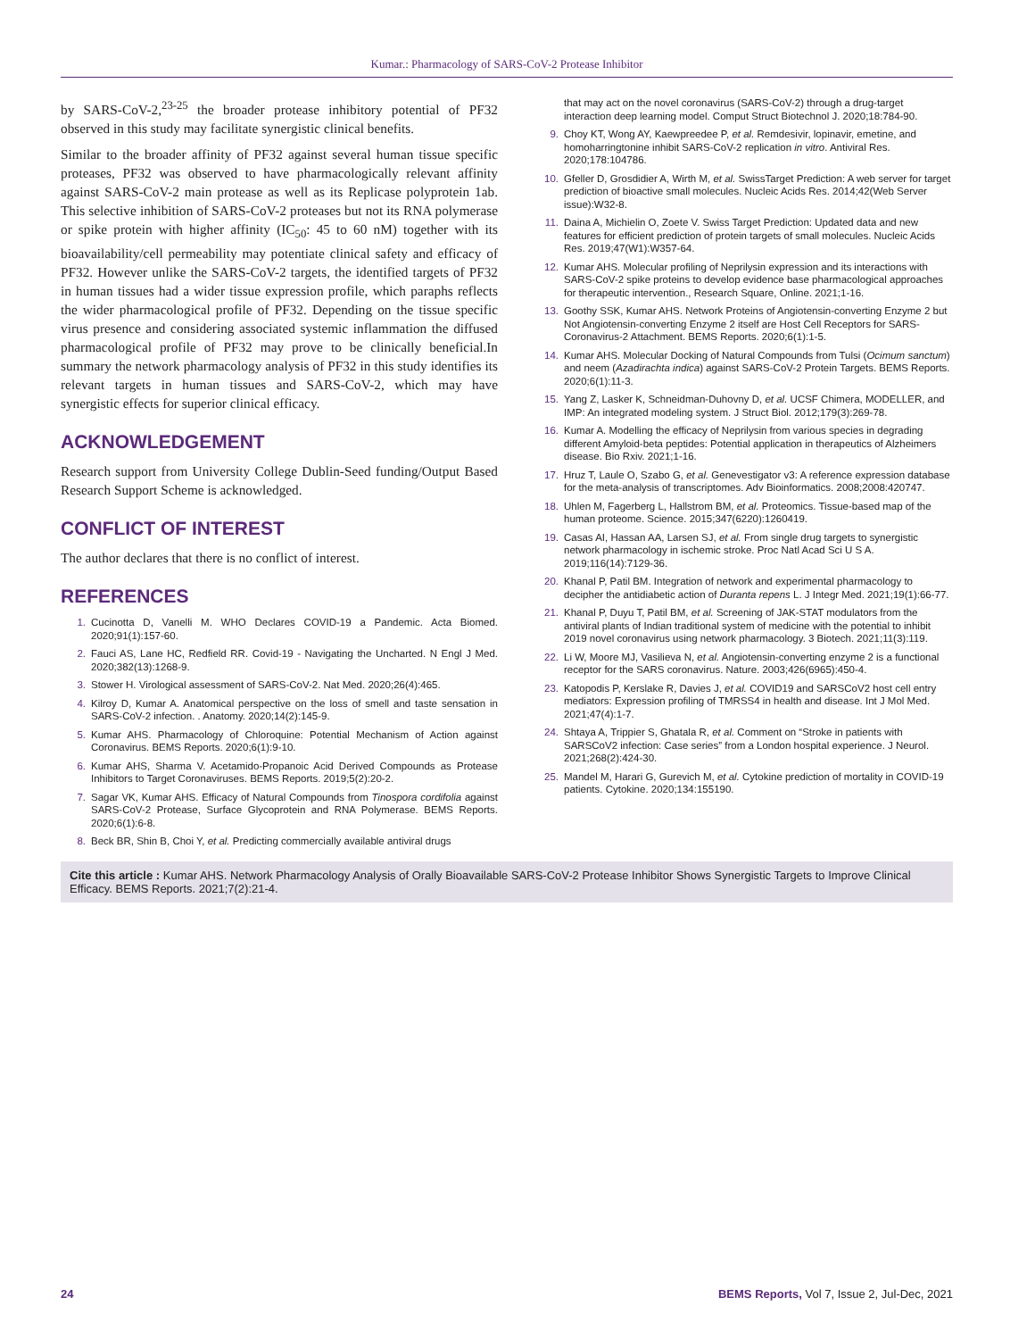Kumar.: Pharmacology of SARS-CoV-2 Protease Inhibitor
by SARS-CoV-2,<sup>23-25</sup> the broader protease inhibitory potential of PF32 observed in this study may facilitate synergistic clinical benefits.
Similar to the broader affinity of PF32 against several human tissue specific proteases, PF32 was observed to have pharmacologically relevant affinity against SARS-CoV-2 main protease as well as its Replicase polyprotein 1ab. This selective inhibition of SARS-CoV-2 proteases but not its RNA polymerase or spike protein with higher affinity (IC<sub>50</sub>: 45 to 60 nM) together with its bioavailability/cell permeability may potentiate clinical safety and efficacy of PF32. However unlike the SARS-CoV-2 targets, the identified targets of PF32 in human tissues had a wider tissue expression profile, which paraphs reflects the wider pharmacological profile of PF32. Depending on the tissue specific virus presence and considering associated systemic inflammation the diffused pharmacological profile of PF32 may prove to be clinically beneficial.In summary the network pharmacology analysis of PF32 in this study identifies its relevant targets in human tissues and SARS-CoV-2, which may have synergistic effects for superior clinical efficacy.
ACKNOWLEDGEMENT
Research support from University College Dublin-Seed funding/Output Based Research Support Scheme is acknowledged.
CONFLICT OF INTEREST
The author declares that there is no conflict of interest.
REFERENCES
1. Cucinotta D, Vanelli M. WHO Declares COVID-19 a Pandemic. Acta Biomed. 2020;91(1):157-60.
2. Fauci AS, Lane HC, Redfield RR. Covid-19 - Navigating the Uncharted. N Engl J Med. 2020;382(13):1268-9.
3. Stower H. Virological assessment of SARS-CoV-2. Nat Med. 2020;26(4):465.
4. Kilroy D, Kumar A. Anatomical perspective on the loss of smell and taste sensation in SARS-CoV-2 infection. . Anatomy. 2020;14(2):145-9.
5. Kumar AHS. Pharmacology of Chloroquine: Potential Mechanism of Action against Coronavirus. BEMS Reports. 2020;6(1):9-10.
6. Kumar AHS, Sharma V. Acetamido-Propanoic Acid Derived Compounds as Protease Inhibitors to Target Coronaviruses. BEMS Reports. 2019;5(2):20-2.
7. Sagar VK, Kumar AHS. Efficacy of Natural Compounds from Tinospora cordifolia against SARS-CoV-2 Protease, Surface Glycoprotein and RNA Polymerase. BEMS Reports. 2020;6(1):6-8.
8. Beck BR, Shin B, Choi Y, et al. Predicting commercially available antiviral drugs
that may act on the novel coronavirus (SARS-CoV-2) through a drug-target interaction deep learning model. Comput Struct Biotechnol J. 2020;18:784-90.
9. Choy KT, Wong AY, Kaewpreedee P, et al. Remdesivir, lopinavir, emetine, and homoharringtonine inhibit SARS-CoV-2 replication in vitro. Antiviral Res. 2020;178:104786.
10. Gfeller D, Grosdidier A, Wirth M, et al. SwissTarget Prediction: A web server for target prediction of bioactive small molecules. Nucleic Acids Res. 2014;42(Web Server issue):W32-8.
11. Daina A, Michielin O, Zoete V. Swiss Target Prediction: Updated data and new features for efficient prediction of protein targets of small molecules. Nucleic Acids Res. 2019;47(W1):W357-64.
12. Kumar AHS. Molecular profiling of Neprilysin expression and its interactions with SARS-CoV-2 spike proteins to develop evidence base pharmacological approaches for therapeutic intervention., Research Square, Online. 2021;1-16.
13. Goothy SSK, Kumar AHS. Network Proteins of Angiotensin-converting Enzyme 2 but Not Angiotensin-converting Enzyme 2 itself are Host Cell Receptors for SARS-Coronavirus-2 Attachment. BEMS Reports. 2020;6(1):1-5.
14. Kumar AHS. Molecular Docking of Natural Compounds from Tulsi (Ocimum sanctum) and neem (Azadirachta indica) against SARS-CoV-2 Protein Targets. BEMS Reports. 2020;6(1):11-3.
15. Yang Z, Lasker K, Schneidman-Duhovny D, et al. UCSF Chimera, MODELLER, and IMP: An integrated modeling system. J Struct Biol. 2012;179(3):269-78.
16. Kumar A. Modelling the efficacy of Neprilysin from various species in degrading different Amyloid-beta peptides: Potential application in therapeutics of Alzheimers disease. Bio Rxiv. 2021;1-16.
17. Hruz T, Laule O, Szabo G, et al. Genevestigator v3: A reference expression database for the meta-analysis of transcriptomes. Adv Bioinformatics. 2008;2008:420747.
18. Uhlen M, Fagerberg L, Hallstrom BM, et al. Proteomics. Tissue-based map of the human proteome. Science. 2015;347(6220):1260419.
19. Casas AI, Hassan AA, Larsen SJ, et al. From single drug targets to synergistic network pharmacology in ischemic stroke. Proc Natl Acad Sci U S A. 2019;116(14):7129-36.
20. Khanal P, Patil BM. Integration of network and experimental pharmacology to decipher the antidiabetic action of Duranta repens L. J Integr Med. 2021;19(1):66-77.
21. Khanal P, Duyu T, Patil BM, et al. Screening of JAK-STAT modulators from the antiviral plants of Indian traditional system of medicine with the potential to inhibit 2019 novel coronavirus using network pharmacology. 3 Biotech. 2021;11(3):119.
22. Li W, Moore MJ, Vasilieva N, et al. Angiotensin-converting enzyme 2 is a functional receptor for the SARS coronavirus. Nature. 2003;426(6965):450-4.
23. Katopodis P, Kerslake R, Davies J, et al. COVID19 and SARSCoV2 host cell entry mediators: Expression profiling of TMRSS4 in health and disease. Int J Mol Med. 2021;47(4):1-7.
24. Shtaya A, Trippier S, Ghatala R, et al. Comment on “Stroke in patients with SARSCoV2 infection: Case series” from a London hospital experience. J Neurol. 2021;268(2):424-30.
25. Mandel M, Harari G, Gurevich M, et al. Cytokine prediction of mortality in COVID-19 patients. Cytokine. 2020;134:155190.
Cite this article : Kumar AHS. Network Pharmacology Analysis of Orally Bioavailable SARS-CoV-2 Protease Inhibitor Shows Synergistic Targets to Improve Clinical Efficacy. BEMS Reports. 2021;7(2):21-4.
24 BEMS Reports, Vol 7, Issue 2, Jul-Dec, 2021